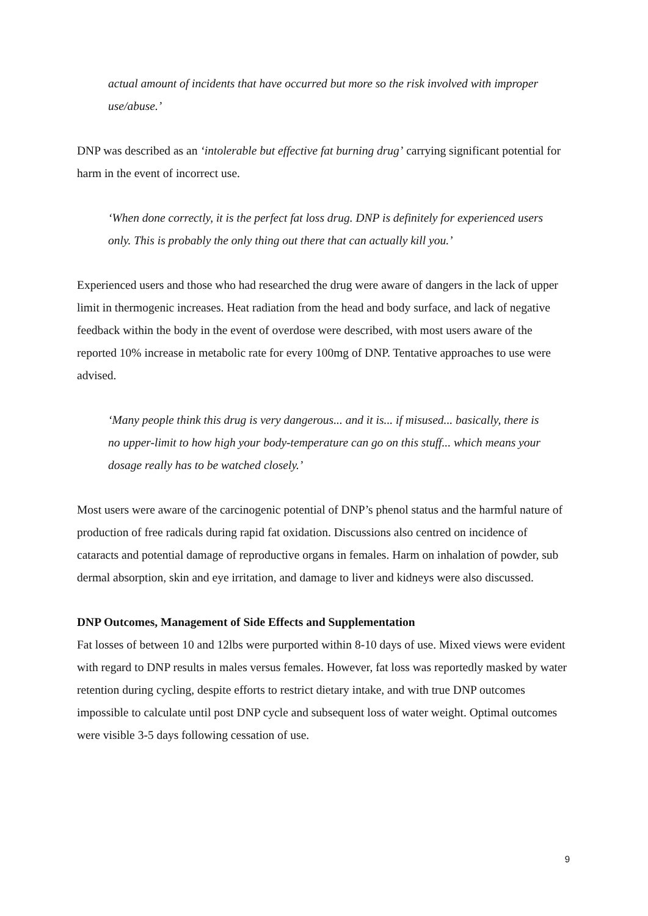actual amount of incidents that have occurred but more so the risk involved with improper use/abuse.’
DNP was described as an ‘intolerable but effective fat burning drug’ carrying significant potential for harm in the event of incorrect use.
‘When done correctly, it is the perfect fat loss drug. DNP is definitely for experienced users only. This is probably the only thing out there that can actually kill you.’
Experienced users and those who had researched the drug were aware of dangers in the lack of upper limit in thermogenic increases. Heat radiation from the head and body surface, and lack of negative feedback within the body in the event of overdose were described, with most users aware of the reported 10% increase in metabolic rate for every 100mg of DNP. Tentative approaches to use were advised.
‘Many people think this drug is very dangerous... and it is... if misused... basically, there is no upper-limit to how high your body-temperature can go on this stuff... which means your dosage really has to be watched closely.’
Most users were aware of the carcinogenic potential of DNP’s phenol status and the harmful nature of production of free radicals during rapid fat oxidation. Discussions also centred on incidence of cataracts and potential damage of reproductive organs in females. Harm on inhalation of powder, sub dermal absorption, skin and eye irritation, and damage to liver and kidneys were also discussed.
DNP Outcomes, Management of Side Effects and Supplementation
Fat losses of between 10 and 12lbs were purported within 8-10 days of use. Mixed views were evident with regard to DNP results in males versus females. However, fat loss was reportedly masked by water retention during cycling, despite efforts to restrict dietary intake, and with true DNP outcomes impossible to calculate until post DNP cycle and subsequent loss of water weight. Optimal outcomes were visible 3-5 days following cessation of use.
9